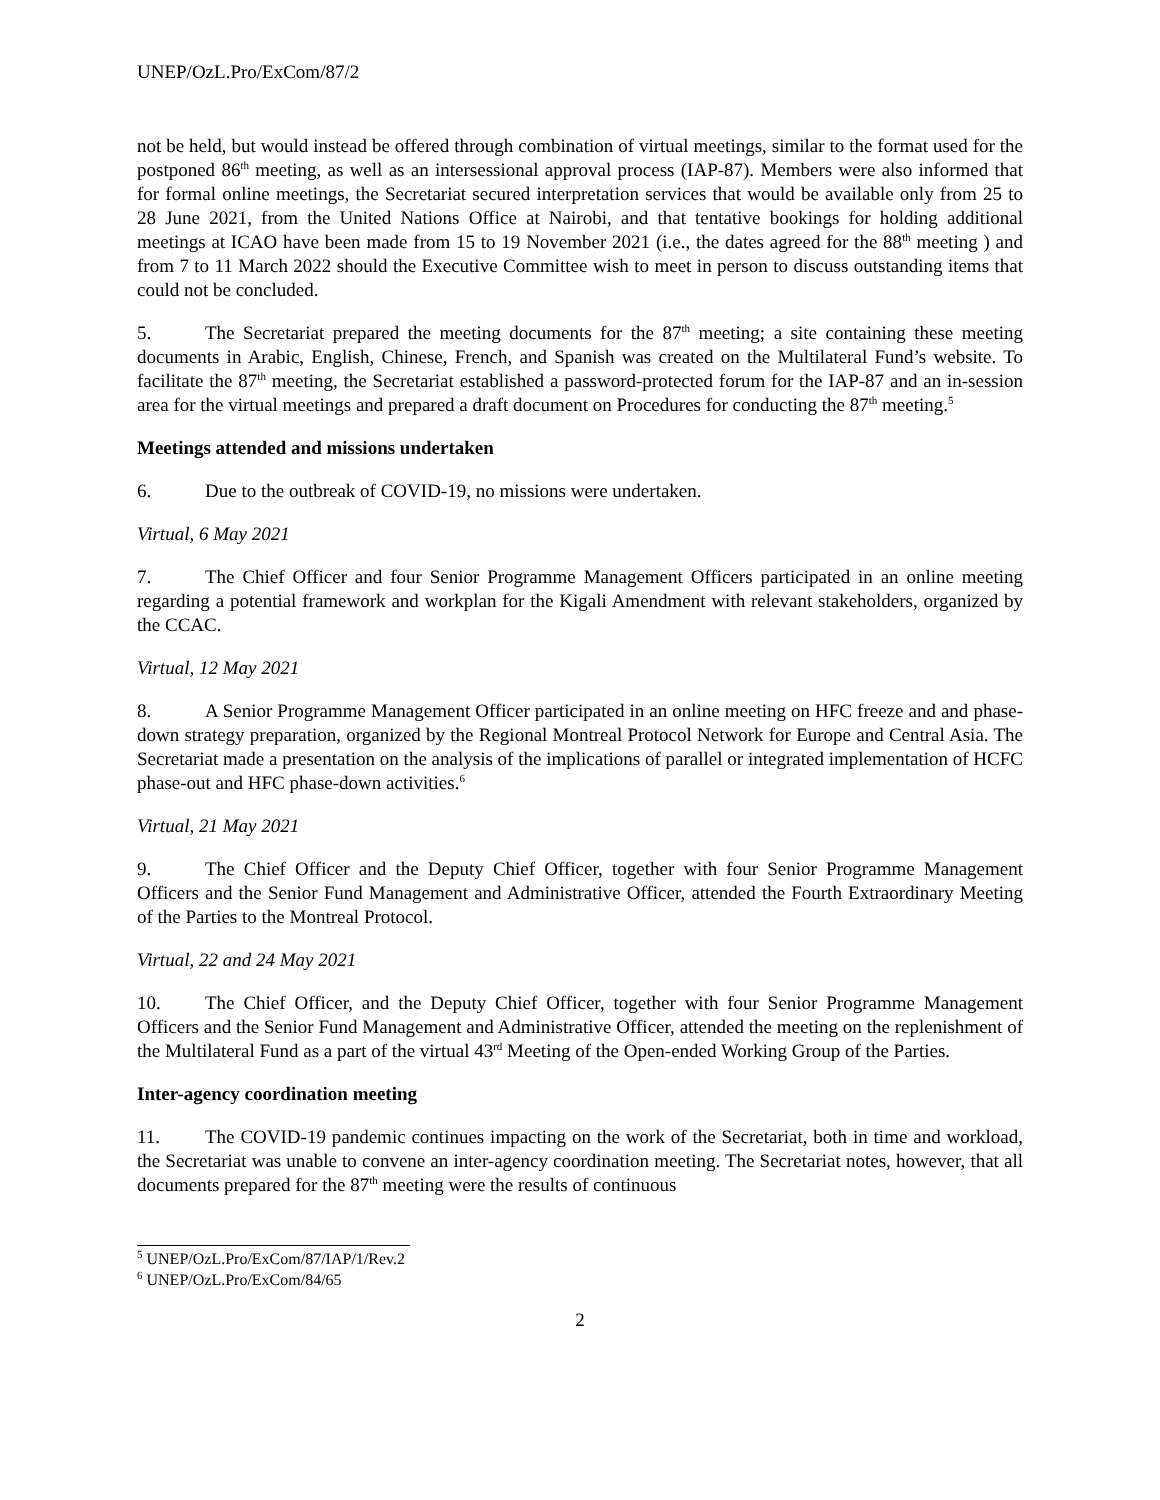UNEP/OzL.Pro/ExCom/87/2
not be held, but would instead be offered through combination of virtual meetings, similar to the format used for the postponed 86<sup>th</sup> meeting, as well as an intersessional approval process (IAP-87). Members were also informed that for formal online meetings, the Secretariat secured interpretation services that would be available only from 25 to 28 June 2021, from the United Nations Office at Nairobi, and that tentative bookings for holding additional meetings at ICAO have been made from 15 to 19 November 2021 (i.e., the dates agreed for the 88<sup>th</sup> meeting ) and from 7 to 11 March 2022 should the Executive Committee wish to meet in person to discuss outstanding items that could not be concluded.
5. The Secretariat prepared the meeting documents for the 87<sup>th</sup> meeting; a site containing these meeting documents in Arabic, English, Chinese, French, and Spanish was created on the Multilateral Fund’s website. To facilitate the 87<sup>th</sup> meeting, the Secretariat established a password-protected forum for the IAP-87 and an in-session area for the virtual meetings and prepared a draft document on Procedures for conducting the 87<sup>th</sup> meeting.<sup>5</sup>
Meetings attended and missions undertaken
6. Due to the outbreak of COVID-19, no missions were undertaken.
Virtual, 6 May 2021
7. The Chief Officer and four Senior Programme Management Officers participated in an online meeting regarding a potential framework and workplan for the Kigali Amendment with relevant stakeholders, organized by the CCAC.
Virtual, 12 May 2021
8. A Senior Programme Management Officer participated in an online meeting on HFC freeze and and phase-down strategy preparation, organized by the Regional Montreal Protocol Network for Europe and Central Asia. The Secretariat made a presentation on the analysis of the implications of parallel or integrated implementation of HCFC phase-out and HFC phase-down activities.<sup>6</sup>
Virtual, 21 May 2021
9. The Chief Officer and the Deputy Chief Officer, together with four Senior Programme Management Officers and the Senior Fund Management and Administrative Officer, attended the Fourth Extraordinary Meeting of the Parties to the Montreal Protocol.
Virtual, 22 and 24 May 2021
10. The Chief Officer, and the Deputy Chief Officer, together with four Senior Programme Management Officers and the Senior Fund Management and Administrative Officer, attended the meeting on the replenishment of the Multilateral Fund as a part of the virtual 43<sup>rd</sup> Meeting of the Open-ended Working Group of the Parties.
Inter-agency coordination meeting
11. The COVID-19 pandemic continues impacting on the work of the Secretariat, both in time and workload, the Secretariat was unable to convene an inter-agency coordination meeting. The Secretariat notes, however, that all documents prepared for the 87<sup>th</sup> meeting were the results of continuous
<sup>5</sup> UNEP/OzL.Pro/ExCom/87/IAP/1/Rev.2
<sup>6</sup> UNEP/OzL.Pro/ExCom/84/65
2